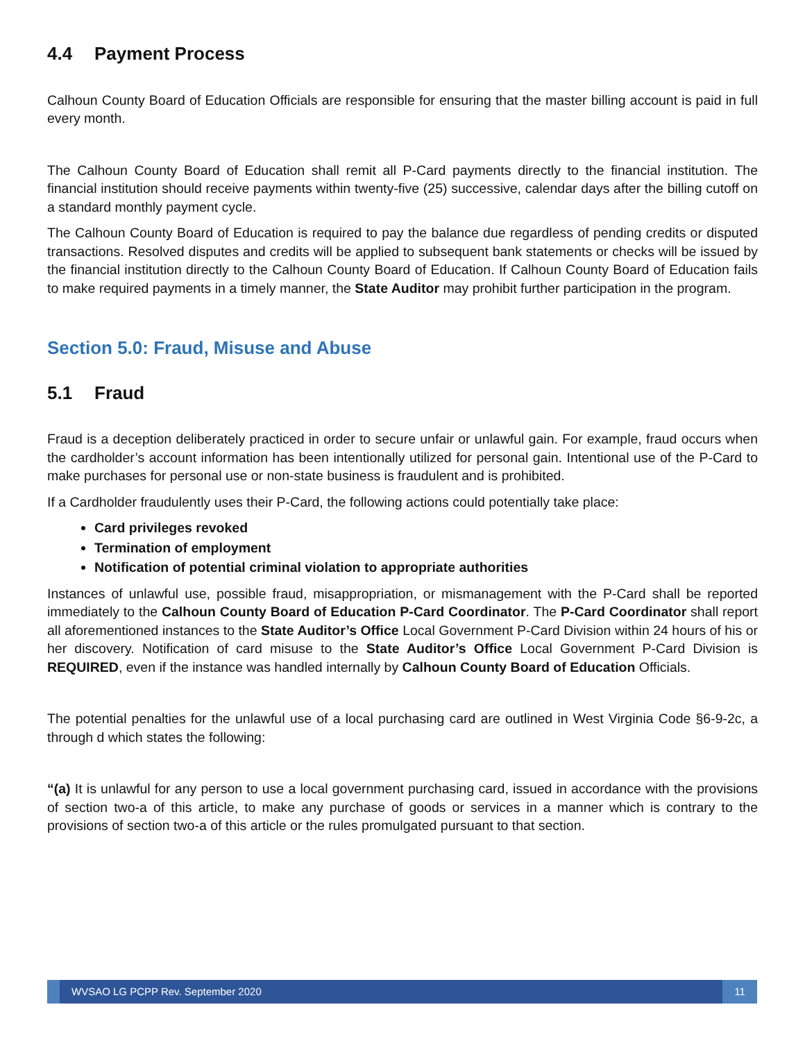4.4 Payment Process
Calhoun County Board of Education Officials are responsible for ensuring that the master billing account is paid in full every month.
The Calhoun County Board of Education shall remit all P-Card payments directly to the financial institution. The financial institution should receive payments within twenty-five (25) successive, calendar days after the billing cutoff on a standard monthly payment cycle.
The Calhoun County Board of Education is required to pay the balance due regardless of pending credits or disputed transactions. Resolved disputes and credits will be applied to subsequent bank statements or checks will be issued by the financial institution directly to the Calhoun County Board of Education. If Calhoun County Board of Education fails to make required payments in a timely manner, the State Auditor may prohibit further participation in the program.
Section 5.0: Fraud, Misuse and Abuse
5.1 Fraud
Fraud is a deception deliberately practiced in order to secure unfair or unlawful gain. For example, fraud occurs when the cardholder’s account information has been intentionally utilized for personal gain. Intentional use of the P-Card to make purchases for personal use or non-state business is fraudulent and is prohibited.
If a Cardholder fraudulently uses their P-Card, the following actions could potentially take place:
Card privileges revoked
Termination of employment
Notification of potential criminal violation to appropriate authorities
Instances of unlawful use, possible fraud, misappropriation, or mismanagement with the P-Card shall be reported immediately to the Calhoun County Board of Education P-Card Coordinator. The P-Card Coordinator shall report all aforementioned instances to the State Auditor’s Office Local Government P-Card Division within 24 hours of his or her discovery. Notification of card misuse to the State Auditor’s Office Local Government P-Card Division is REQUIRED, even if the instance was handled internally by Calhoun County Board of Education Officials.
The potential penalties for the unlawful use of a local purchasing card are outlined in West Virginia Code §6-9-2c, a through d which states the following:
“(a) It is unlawful for any person to use a local government purchasing card, issued in accordance with the provisions of section two-a of this article, to make any purchase of goods or services in a manner which is contrary to the provisions of section two-a of this article or the rules promulgated pursuant to that section.
WVSAO LG PCPP Rev. September 2020
11